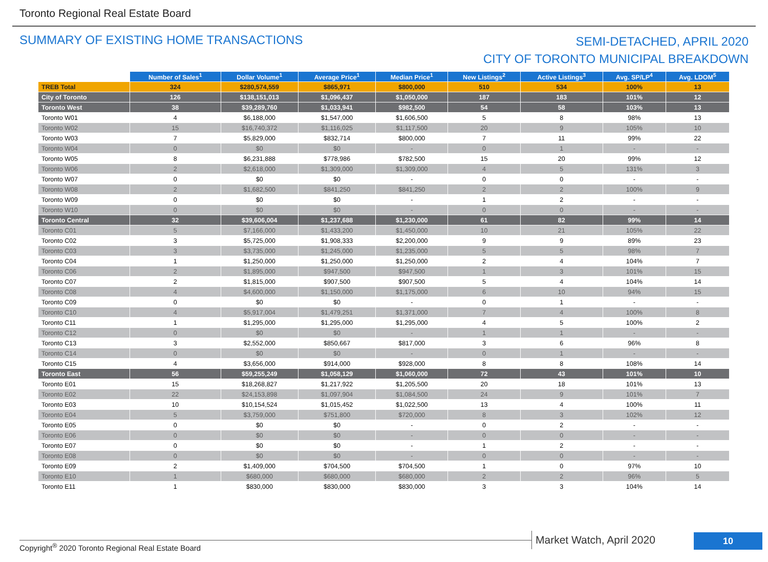Toronto Regional Real Estate Board
SUMMARY OF EXISTING HOME TRANSACTIONS
SEMI-DETACHED, APRIL 2020
CITY OF TORONTO MUNICIPAL BREAKDOWN
| | Number of Sales<sup>1</sup> | Dollar Volume<sup>1</sup> | Average Price<sup>1</sup> | Median Price<sup>1</sup> | New Listings<sup>2</sup> | Active Listings<sup>3</sup> | Avg. SP/LP<sup>4</sup> | Avg. LDOM<sup>5</sup> |
| --- | --- | --- | --- | --- | --- | --- | --- | --- |
| TREB Total | 324 | $280,574,559 | $865,971 | $800,000 | 510 | 534 | 100% | 13 |
| City of Toronto | 126 | $138,151,013 | $1,096,437 | $1,050,000 | 187 | 183 | 101% | 12 |
| Toronto West | 38 | $39,289,760 | $1,033,941 | $982,500 | 54 | 58 | 103% | 13 |
| Toronto W01 | 4 | $6,188,000 | $1,547,000 | $1,606,500 | 5 | 8 | 98% | 13 |
| Toronto W02 | 15 | $16,740,372 | $1,116,025 | $1,117,500 | 20 | 9 | 105% | 10 |
| Toronto W03 | 7 | $5,829,000 | $832,714 | $800,000 | 7 | 11 | 99% | 22 |
| Toronto W04 | 0 | $0 | $0 | - | 0 | 1 | - | - |
| Toronto W05 | 8 | $6,231,888 | $778,986 | $782,500 | 15 | 20 | 99% | 12 |
| Toronto W06 | 2 | $2,618,000 | $1,309,000 | $1,309,000 | 4 | 5 | 131% | 3 |
| Toronto W07 | 0 | $0 | $0 | - | 0 | 0 | - | - |
| Toronto W08 | 2 | $1,682,500 | $841,250 | $841,250 | 2 | 2 | 100% | 9 |
| Toronto W09 | 0 | $0 | $0 | - | 1 | 2 | - | - |
| Toronto W10 | 0 | $0 | $0 | - | 0 | 0 | - | - |
| Toronto Central | 32 | $39,606,004 | $1,237,688 | $1,230,000 | 61 | 82 | 99% | 14 |
| Toronto C01 | 5 | $7,166,000 | $1,433,200 | $1,450,000 | 10 | 21 | 105% | 22 |
| Toronto C02 | 3 | $5,725,000 | $1,908,333 | $2,200,000 | 9 | 9 | 89% | 23 |
| Toronto C03 | 3 | $3,735,000 | $1,245,000 | $1,235,000 | 5 | 5 | 98% | 7 |
| Toronto C04 | 1 | $1,250,000 | $1,250,000 | $1,250,000 | 2 | 4 | 104% | 7 |
| Toronto C06 | 2 | $1,895,000 | $947,500 | $947,500 | 1 | 3 | 101% | 15 |
| Toronto C07 | 2 | $1,815,000 | $907,500 | $907,500 | 5 | 4 | 104% | 14 |
| Toronto C08 | 4 | $4,600,000 | $1,150,000 | $1,175,000 | 6 | 10 | 94% | 15 |
| Toronto C09 | 0 | $0 | $0 | - | 0 | 1 | - | - |
| Toronto C10 | 4 | $5,917,004 | $1,479,251 | $1,371,000 | 7 | 4 | 100% | 8 |
| Toronto C11 | 1 | $1,295,000 | $1,295,000 | $1,295,000 | 4 | 5 | 100% | 2 |
| Toronto C12 | 0 | $0 | $0 | - | 1 | 1 | - | - |
| Toronto C13 | 3 | $2,552,000 | $850,667 | $817,000 | 3 | 6 | 96% | 8 |
| Toronto C14 | 0 | $0 | $0 | - | 0 | 1 | - | - |
| Toronto C15 | 4 | $3,656,000 | $914,000 | $928,000 | 8 | 8 | 108% | 14 |
| Toronto East | 56 | $59,255,249 | $1,058,129 | $1,060,000 | 72 | 43 | 101% | 10 |
| Toronto E01 | 15 | $18,268,827 | $1,217,922 | $1,205,500 | 20 | 18 | 101% | 13 |
| Toronto E02 | 22 | $24,153,898 | $1,097,904 | $1,084,500 | 24 | 9 | 101% | 7 |
| Toronto E03 | 10 | $10,154,524 | $1,015,452 | $1,022,500 | 13 | 4 | 100% | 11 |
| Toronto E04 | 5 | $3,759,000 | $751,800 | $720,000 | 8 | 3 | 102% | 12 |
| Toronto E05 | 0 | $0 | $0 | - | 0 | 2 | - | - |
| Toronto E06 | 0 | $0 | $0 | - | 0 | 0 | - | - |
| Toronto E07 | 0 | $0 | $0 | - | 1 | 2 | - | - |
| Toronto E08 | 0 | $0 | $0 | - | 0 | 0 | - | - |
| Toronto E09 | 2 | $1,409,000 | $704,500 | $704,500 | 1 | 0 | 97% | 10 |
| Toronto E10 | 1 | $680,000 | $680,000 | $680,000 | 2 | 2 | 96% | 5 |
| Toronto E11 | 1 | $830,000 | $830,000 | $830,000 | 3 | 3 | 104% | 14 |
Copyright<sup>®</sup> 2020 Toronto Regional Real Estate Board
Market Watch, April 2020 10